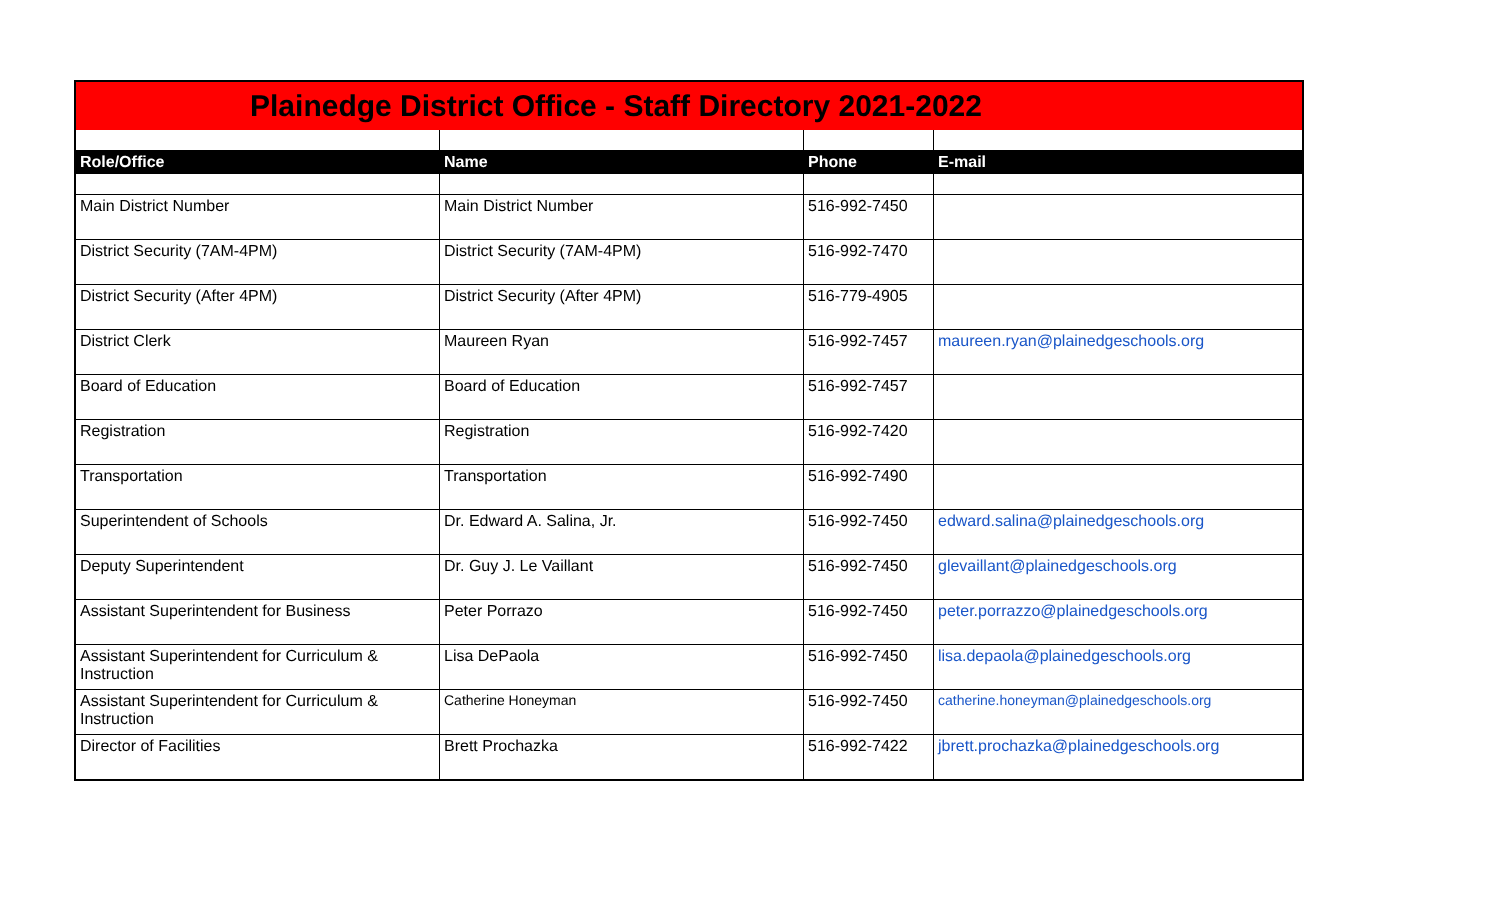| Plainedge District Office - Staff Directory 2021-2022 | | | |
| Role/Office | Name | Phone | E-mail |
| Main District Number | Main District Number | 516-992-7450 | |
| District Security (7AM-4PM) | District Security (7AM-4PM) | 516-992-7470 | |
| District Security (After 4PM) | District Security (After 4PM) | 516-779-4905 | |
| District Clerk | Maureen Ryan | 516-992-7457 | maureen.ryan@plainedgeschools.org |
| Board of Education | Board of Education | 516-992-7457 | |
| Registration | Registration | 516-992-7420 | |
| Transportation | Transportation | 516-992-7490 | |
| Superintendent of Schools | Dr. Edward A. Salina, Jr. | 516-992-7450 | edward.salina@plainedgeschools.org |
| Deputy Superintendent | Dr. Guy J. Le Vaillant | 516-992-7450 | glevaillant@plainedgeschools.org |
| Assistant Superintendent for Business | Peter Porrazo | 516-992-7450 | peter.porrazzo@plainedgeschools.org |
| Assistant Superintendent for Curriculum & Instruction | Lisa DePaola | 516-992-7450 | lisa.depaola@plainedgeschools.org |
| Assistant Superintendent for Curriculum & Instruction | Catherine Honeyman | 516-992-7450 | catherine.honeyman@plainedgeschools.org |
| Director of Facilities | Brett Prochazka | 516-992-7422 | jbrett.prochazka@plainedgeschools.org |